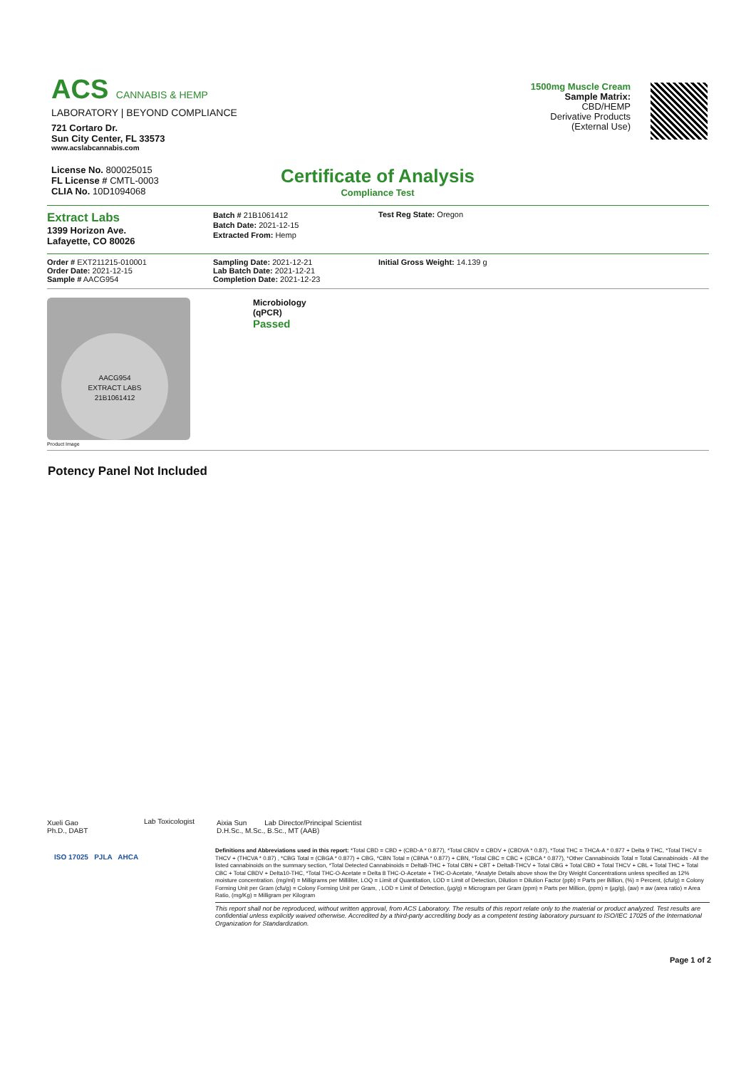ACS CANNABIS & HEMP
LABORATORY | BEYOND COMPLIANCE
721 Cortaro Dr.
Sun City Center, FL 33573
www.acslabcannabis.com
License No. 800025015
FL License # CMTL-0003
CLIA No. 10D1094068
1500mg Muscle Cream
Sample Matrix:
CBD/HEMP
Derivative Products
(External Use)
Certificate of Analysis
Compliance Test
Extract Labs
1399 Horizon Ave.
Lafayette, CO 80026
Batch # 21B1061412
Batch Date: 2021-12-15
Extracted From: Hemp
Test Reg State: Oregon
Order # EXT211215-010001
Order Date: 2021-12-15
Sample # AACG954
Sampling Date: 2021-12-21
Lab Batch Date: 2021-12-21
Completion Date: 2021-12-23
Initial Gross Weight: 14.139 g
AACG954
EXTRACT LABS
21B1061412
Product Image
Microbiology
(qPCR)
Passed
Potency Panel Not Included
Xueli Gao
Ph.D., DABT
Lab Toxicologist
Aixia Sun Lab Director/Principal Scientist
D.H.Sc., M.Sc., B.Sc., MT (AAB)
ISO 17025 PJLA AHCA
Definitions and Abbreviations used in this report: *Total CBD = CBD + (CBD-A * 0.877), *Total CBDV = CBDV + (CBDVA * 0.87), *Total THC = THCA-A * 0.877 + Delta 9 THC, *Total THCV = THCV + (THCVA * 0.87) , *CBG Total = (CBGA * 0.877) + CBG, *CBN Total = (CBNA * 0.877) + CBN, *Total CBC = CBC + (CBCA * 0.877), *Other Cannabinoids Total = Total Cannabinoids - All the listed cannabinoids on the summary section, *Total Detected Cannabinoids = Delta8-THC + Total CBN + CBT + Delta8-THCV + Total CBG + Total CBD + Total THCV + CBL + Total THC + Total CBC + Total CBDV + Delta10-THC, *Total THC-O-Acetate = Delta 8 THC-O-Acetate + THC-O-Acetate, *Analyte Details above show the Dry Weight Concentrations unless specified as 12% moisture concentration. (mg/ml) = Milligrams per Milliliter, LOQ = Limit of Quantitation, LOD = Limit of Detection, Dilution = Dilution Factor (ppb) = Parts per Billion, (%) = Percent, (cfu/g) = Colony Forming Unit per Gram (cfu/g) = Colony Forming Unit per Gram, , LOD = Limit of Detection, (µg/g) = Microgram per Gram (ppm) = Parts per Million, (ppm) = (µg/g), (aw) = aw (area ratio) = Area Ratio, (mg/Kg) = Milligram per Kilogram
This report shall not be reproduced, without written approval, from ACS Laboratory. The results of this report relate only to the material or product analyzed. Test results are confidential unless explicitly waived otherwise. Accredited by a third-party accrediting body as a competent testing laboratory pursuant to ISO/IEC 17025 of the International Organization for Standardization.
Page 1 of 2